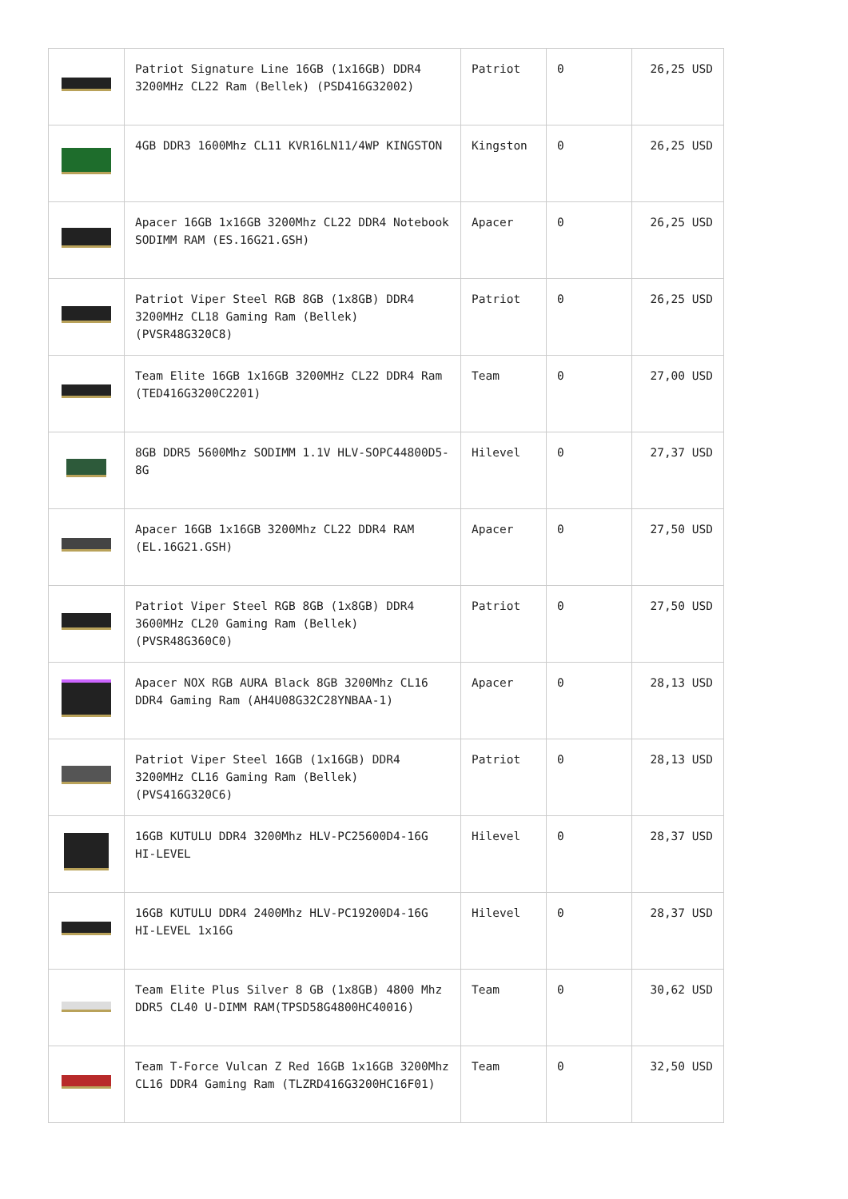| | Patriot Signature Line 16GB (1x16GB) DDR4 3200MHz CL22 Ram (Bellek) (PSD416G32002) | Patriot | 0 | 26,25 USD |
| | 4GB DDR3 1600Mhz CL11 KVR16LN11/4WP KINGSTON | Kingston | 0 | 26,25 USD |
| | Apacer 16GB 1x16GB 3200Mhz CL22 DDR4 Notebook SODIMM RAM (ES.16G21.GSH) | Apacer | 0 | 26,25 USD |
| | Patriot Viper Steel RGB 8GB (1x8GB) DDR4 3200MHz CL18 Gaming Ram (Bellek) (PVSR48G320C8) | Patriot | 0 | 26,25 USD |
| | Team Elite 16GB 1x16GB 3200MHz CL22 DDR4 Ram (TED416G3200C2201) | Team | 0 | 27,00 USD |
| | 8GB DDR5 5600Mhz SODIMM 1.1V HLV-SOPC44800D5-8G | Hilevel | 0 | 27,37 USD |
| | Apacer 16GB 1x16GB 3200Mhz CL22 DDR4 RAM (EL.16G21.GSH) | Apacer | 0 | 27,50 USD |
| | Patriot Viper Steel RGB 8GB (1x8GB) DDR4 3600MHz CL20 Gaming Ram (Bellek) (PVSR48G360C0) | Patriot | 0 | 27,50 USD |
| | Apacer NOX RGB AURA Black 8GB 3200Mhz CL16 DDR4 Gaming Ram (AH4U08G32C28YNBAA-1) | Apacer | 0 | 28,13 USD |
| | Patriot Viper Steel 16GB (1x16GB) DDR4 3200MHz CL16 Gaming Ram (Bellek) (PVS416G320C6) | Patriot | 0 | 28,13 USD |
| | 16GB KUTULU DDR4 3200Mhz HLV-PC25600D4-16G HI-LEVEL | Hilevel | 0 | 28,37 USD |
| | 16GB KUTULU DDR4 2400Mhz HLV-PC19200D4-16G HI-LEVEL 1x16G | Hilevel | 0 | 28,37 USD |
| | Team Elite Plus Silver 8 GB (1x8GB) 4800 Mhz DDR5 CL40 U-DIMM RAM(TPSD58G4800HC40016) | Team | 0 | 30,62 USD |
| | Team T-Force Vulcan Z Red 16GB 1x16GB 3200Mhz CL16 DDR4 Gaming Ram (TLZRD416G3200HC16F01) | Team | 0 | 32,50 USD |